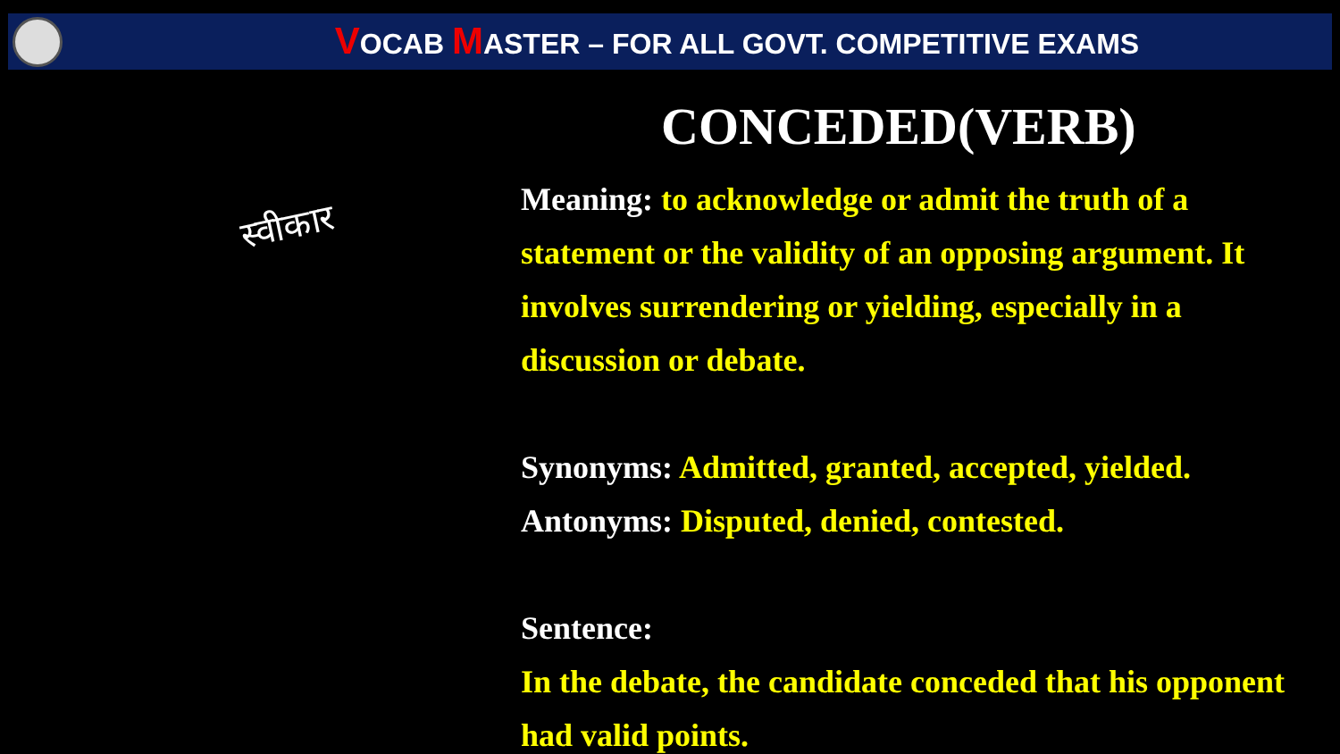VOCAB MASTER – FOR ALL GOVT. COMPETITIVE EXAMS
CONCEDED(VERB)
Meaning: to acknowledge or admit the truth of a statement or the validity of an opposing argument. It involves surrendering or yielding, especially in a discussion or debate.
Synonyms: Admitted, granted, accepted, yielded.
Antonyms: Disputed, denied, contested.
Sentence:
In the debate, the candidate conceded that his opponent had valid points.
स्वीकार